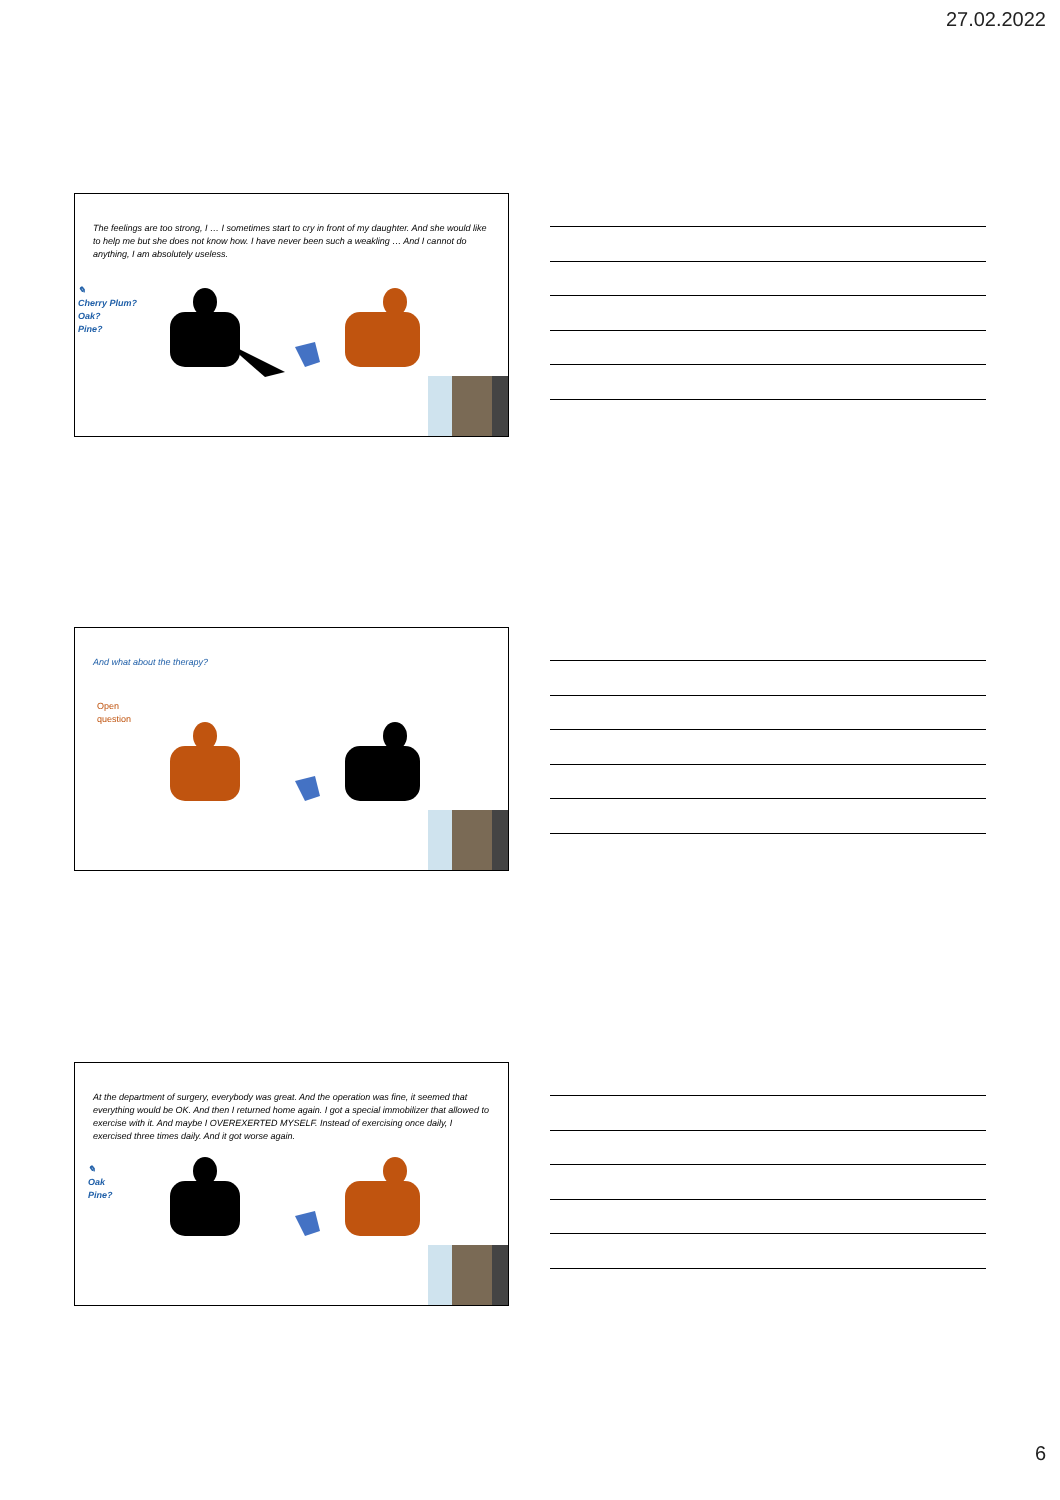27.02.2022
The feelings are too strong, I … I sometimes start to cry in front of my daughter. And she would like to help me but she does not know how. I have never been such a weakling … And I cannot do anything, I am absolutely useless.
✎
Cherry Plum?
Oak?
Pine?
And what about the therapy?
Open
question
At the department of surgery, everybody was great. And the operation was fine, it seemed that everything would be OK. And then I returned home again. I got a special immobilizer that allowed to exercise with it. And maybe I OVEREXERTED MYSELF. Instead of exercising once daily, I exercised three times daily. And it got worse again.
✎
Oak
Pine?
6